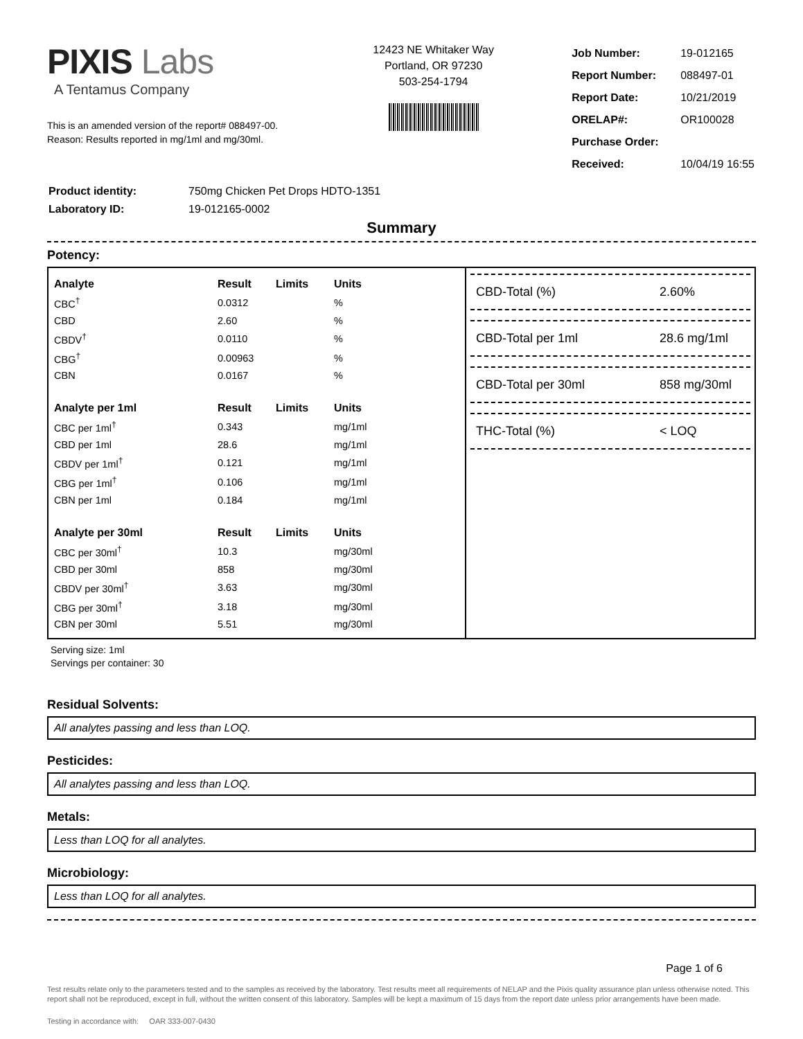PIXIS Labs
A Tentamus Company
This is an amended version of the report# 088497-00.
Reason: Results reported in mg/1ml and mg/30ml.
12423 NE Whitaker Way
Portland, OR 97230
503-254-1794
| Job Number: | 19-012165 |
| Report Number: | 088497-01 |
| Report Date: | 10/21/2019 |
| ORELAP#: | OR100028 |
| Purchase Order: | |
| Received: | 10/04/19 16:55 |
| Product identity: | 750mg Chicken Pet Drops HDTO-1351 |
| Laboratory ID: | 19-012165-0002 |
Summary
Potency:
| Analyte | Result | Limits | Units |
| --- | --- | --- | --- |
| CBC<sup>†</sup> | 0.0312 | | % |
| CBD | 2.60 | | % |
| CBDV<sup>†</sup> | 0.0110 | | % |
| CBG<sup>†</sup> | 0.00963 | | % |
| CBN | 0.0167 | | % |
| Analyte per 1ml | Result | Limits | Units |
| CBC per 1ml<sup>†</sup> | 0.343 | | mg/1ml |
| CBD per 1ml | 28.6 | | mg/1ml |
| CBDV per 1ml<sup>†</sup> | 0.121 | | mg/1ml |
| CBG per 1ml<sup>†</sup> | 0.106 | | mg/1ml |
| CBN per 1ml | 0.184 | | mg/1ml |
| Analyte per 30ml | Result | Limits | Units |
| CBC per 30ml<sup>†</sup> | 10.3 | | mg/30ml |
| CBD per 30ml | 858 | | mg/30ml |
| CBDV per 30ml<sup>†</sup> | 3.63 | | mg/30ml |
| CBG per 30ml<sup>†</sup> | 3.18 | | mg/30ml |
| CBN per 30ml | 5.51 | | mg/30ml |
CBD-Total (%) 2.60%
CBD-Total per 1ml 28.6 mg/1ml
CBD-Total per 30ml 858 mg/30ml
THC-Total (%) < LOQ
Serving size: 1ml
Servings per container: 30
Residual Solvents:
All analytes passing and less than LOQ.
Pesticides:
All analytes passing and less than LOQ.
Metals:
Less than LOQ for all analytes.
Microbiology:
Less than LOQ for all analytes.
Page 1 of 6
Test results relate only to the parameters tested and to the samples as received by the laboratory. Test results meet all requirements of NELAP and the Pixis quality assurance plan unless otherwise noted. This report shall not be reproduced, except in full, without the written consent of this laboratory. Samples will be kept a maximum of 15 days from the report date unless prior arrangements have been made.
Testing in accordance with: OAR 333-007-0430